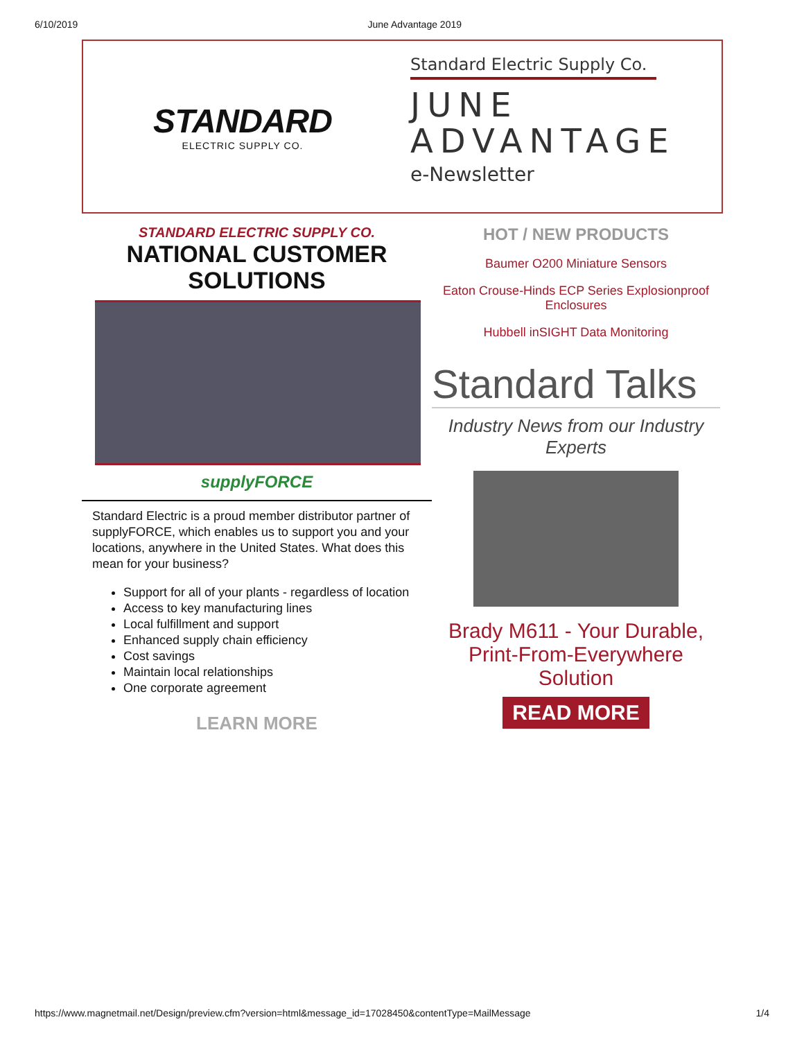6/10/2019 June Advantage 2019
STANDARD
ELECTRIC SUPPLY CO.
Standard Electric Supply Co.
JUNE
ADVANTAGE
e-Newsletter
STANDARD ELECTRIC SUPPLY CO.
NATIONAL CUSTOMER
SOLUTIONS
supplyFORCE
Standard Electric is a proud member distributor partner of supplyFORCE, which enables us to support you and your locations, anywhere in the United States. What does this mean for your business?
Support for all of your plants - regardless of location
Access to key manufacturing lines
Local fulfillment and support
Enhanced supply chain efficiency
Cost savings
Maintain local relationships
One corporate agreement
LEARN MORE
HOT / NEW PRODUCTS
Baumer O200 Miniature Sensors
Eaton Crouse-Hinds ECP Series Explosionproof Enclosures
Hubbell inSIGHT Data Monitoring
Standard Talks
Industry News from our Industry Experts
Brady M611 - Your Durable,
Print-From-Everywhere Solution
READ MORE
https://www.magnetmail.net/Design/preview.cfm?version=html&message_id=17028450&contentType=MailMessage 1/4